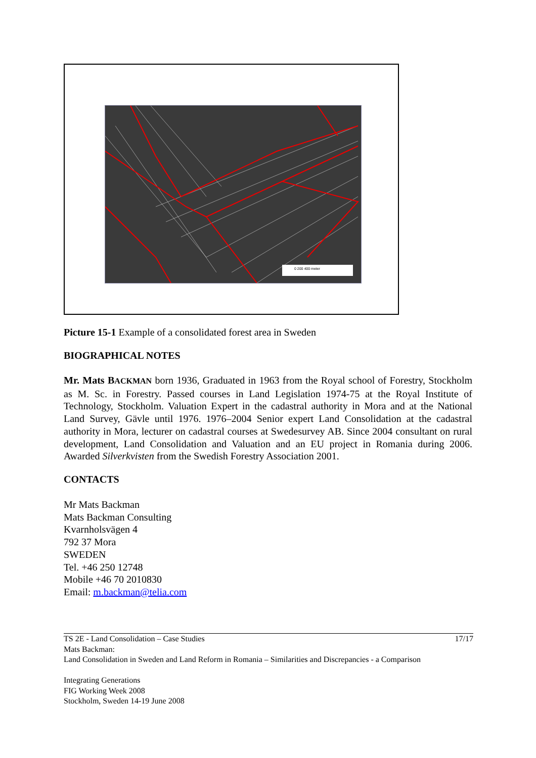0 200 400 meter
Picture 15-1 Example of a consolidated forest area in Sweden
BIOGRAPHICAL NOTES
Mr. Mats BACKMAN born 1936, Graduated in 1963 from the Royal school of Forestry, Stockholm as M. Sc. in Forestry. Passed courses in Land Legislation 1974-75 at the Royal Institute of Technology, Stockholm. Valuation Expert in the cadastral authority in Mora and at the National Land Survey, Gävle until 1976. 1976–2004 Senior expert Land Consolidation at the cadastral authority in Mora, lecturer on cadastral courses at Swedesurvey AB. Since 2004 consultant on rural development, Land Consolidation and Valuation and an EU project in Romania during 2006. Awarded Silverkvisten from the Swedish Forestry Association 2001.
CONTACTS
Mr Mats Backman
Mats Backman Consulting
Kvarnholsvägen 4
792 37 Mora
SWEDEN
Tel. +46 250 12748
Mobile +46 70 2010830
Email: m.backman@telia.com
TS 2E - Land Consolidation – Case Studies 17/17
Mats Backman:
Land Consolidation in Sweden and Land Reform in Romania – Similarities and Discrepancies - a Comparison
Integrating Generations
FIG Working Week 2008
Stockholm, Sweden 14-19 June 2008